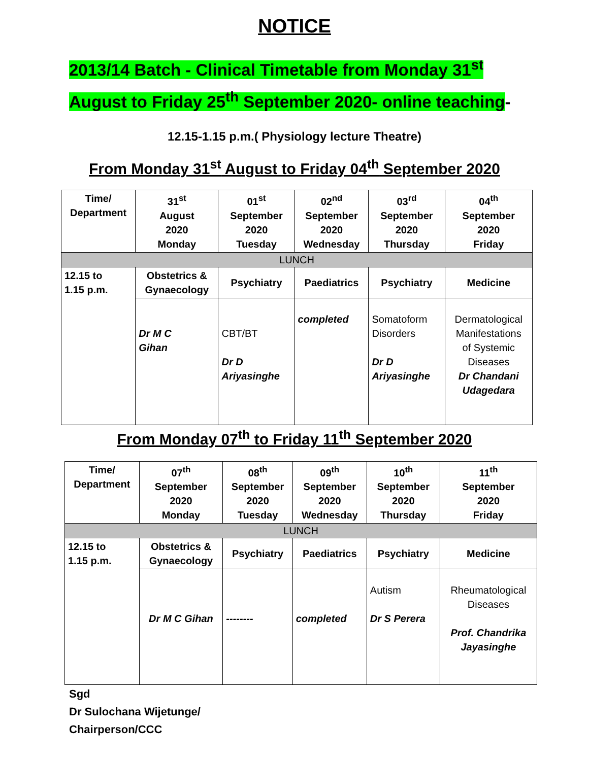NOTICE
2013/14 Batch - Clinical Timetable from Monday 31<sup>st</sup>
August to Friday 25<sup>th</sup> September 2020- online teaching-
12.15-1.15 p.m.( Physiology lecture Theatre)
From Monday 31<sup>st</sup> August to Friday 04<sup>th</sup> September 2020
| Time/ Department | 31<sup>st</sup> August 2020 Monday | 01<sup>st</sup> September 2020 Tuesday | 02<sup>nd</sup> September 2020 Wednesday | 03<sup>rd</sup> September 2020 Thursday | 04<sup>th</sup> September 2020 Friday |
| --- | --- | --- | --- | --- | --- |
| LUNCH | | | | | |
| 12.15 to 1.15 p.m. | Obstetrics & Gynaecology | Psychiatry | Paediatrics | Psychiatry | Medicine |
| | Dr M C Gihan | CBT/BT Dr D Ariyasinghe | completed | Somatoform Disorders Dr D Ariyasinghe | Dermatological Manifestations of Systemic Diseases Dr Chandani Udagedara |
From Monday 07<sup>th</sup> to Friday 11<sup>th</sup> September 2020
| Time/ Department | 07<sup>th</sup> September 2020 Monday | 08<sup>th</sup> September 2020 Tuesday | 09<sup>th</sup> September 2020 Wednesday | 10<sup>th</sup> September 2020 Thursday | 11<sup>th</sup> September 2020 Friday |
| --- | --- | --- | --- | --- | --- |
| LUNCH | | | | | |
| 12.15 to 1.15 p.m. | Obstetrics & Gynaecology | Psychiatry | Paediatrics | Psychiatry | Medicine |
| | Dr M C Gihan | -------- | completed | Autism Dr S Perera | Rheumatological Diseases Prof. Chandrika Jayasinghe |
Sgd
Dr Sulochana Wijetunge/
Chairperson/CCC